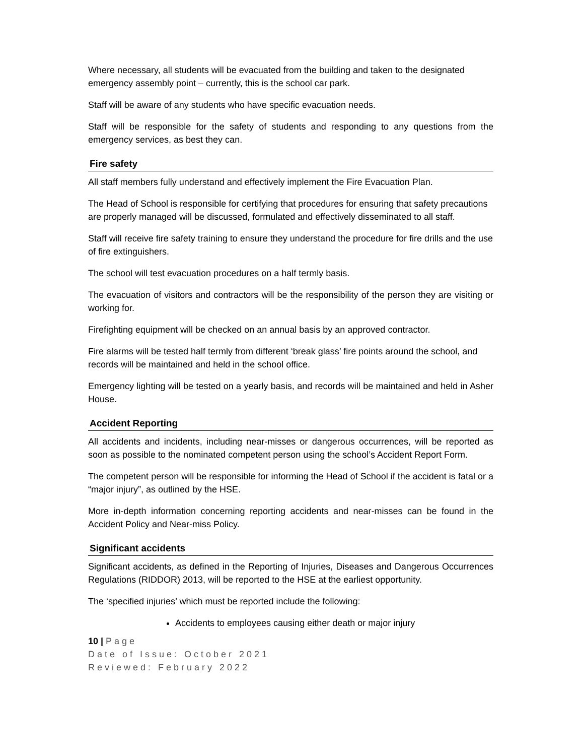Where necessary, all students will be evacuated from the building and taken to the designated emergency assembly point – currently, this is the school car park.
Staff will be aware of any students who have specific evacuation needs.
Staff will be responsible for the safety of students and responding to any questions from the emergency services, as best they can.
Fire safety
All staff members fully understand and effectively implement the Fire Evacuation Plan.
The Head of School is responsible for certifying that procedures for ensuring that safety precautions are properly managed will be discussed, formulated and effectively disseminated to all staff.
Staff will receive fire safety training to ensure they understand the procedure for fire drills and the use of fire extinguishers.
The school will test evacuation procedures on a half termly basis.
The evacuation of visitors and contractors will be the responsibility of the person they are visiting or working for.
Firefighting equipment will be checked on an annual basis by an approved contractor.
Fire alarms will be tested half termly from different ‘break glass’ fire points around the school, and records will be maintained and held in the school office.
Emergency lighting will be tested on a yearly basis, and records will be maintained and held in Asher House.
Accident Reporting
All accidents and incidents, including near-misses or dangerous occurrences, will be reported as soon as possible to the nominated competent person using the school’s Accident Report Form.
The competent person will be responsible for informing the Head of School if the accident is fatal or a “major injury”, as outlined by the HSE.
More in-depth information concerning reporting accidents and near-misses can be found in the Accident Policy and Near-miss Policy.
Significant accidents
Significant accidents, as defined in the Reporting of Injuries, Diseases and Dangerous Occurrences Regulations (RIDDOR) 2013, will be reported to the HSE at the earliest opportunity.
The ‘specified injuries’ which must be reported include the following:
Accidents to employees causing either death or major injury
10 | Page
Date of Issue: October 2021
Reviewed: February 2022